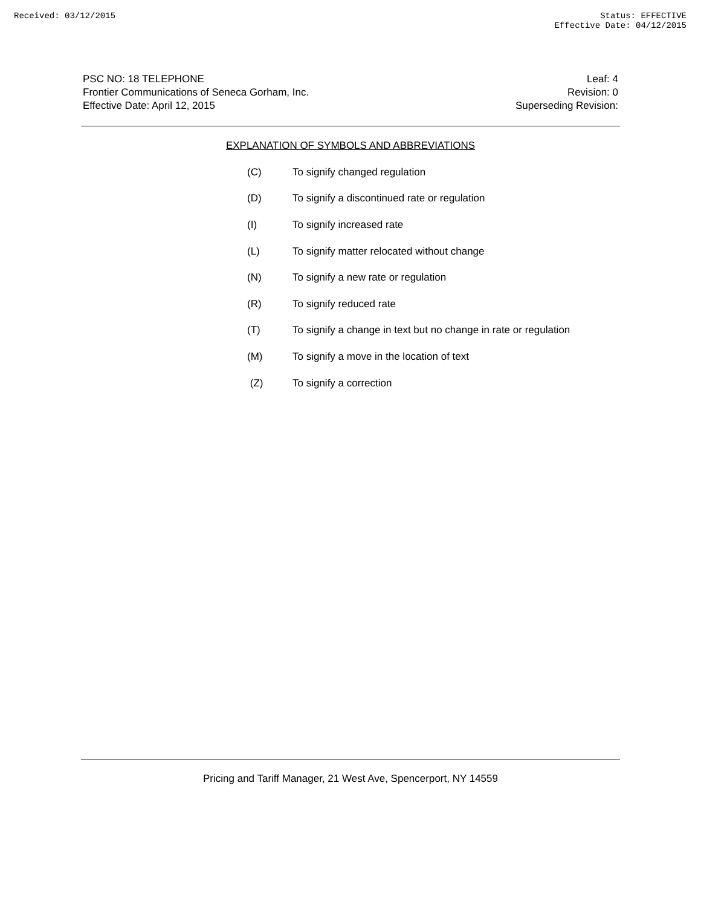Received: 03/12/2015 Status: EFFECTIVE
Effective Date: 04/12/2015
PSC NO: 18 TELEPHONE
Frontier Communications of Seneca Gorham, Inc.
Effective Date: April 12, 2015
Leaf: 4
Revision: 0
Superseding Revision:
EXPLANATION OF SYMBOLS AND ABBREVIATIONS
| (C) | To signify changed regulation |
| (D) | To signify a discontinued rate or regulation |
| (I) | To signify increased rate |
| (L) | To signify matter relocated without change |
| (N) | To signify a new rate or regulation |
| (R) | To signify reduced rate |
| (T) | To signify a change in text but no change in rate or regulation |
| (M) | To signify a move in the location of text |
| (Z) | To signify a correction |
Pricing and Tariff Manager, 21 West Ave, Spencerport, NY 14559